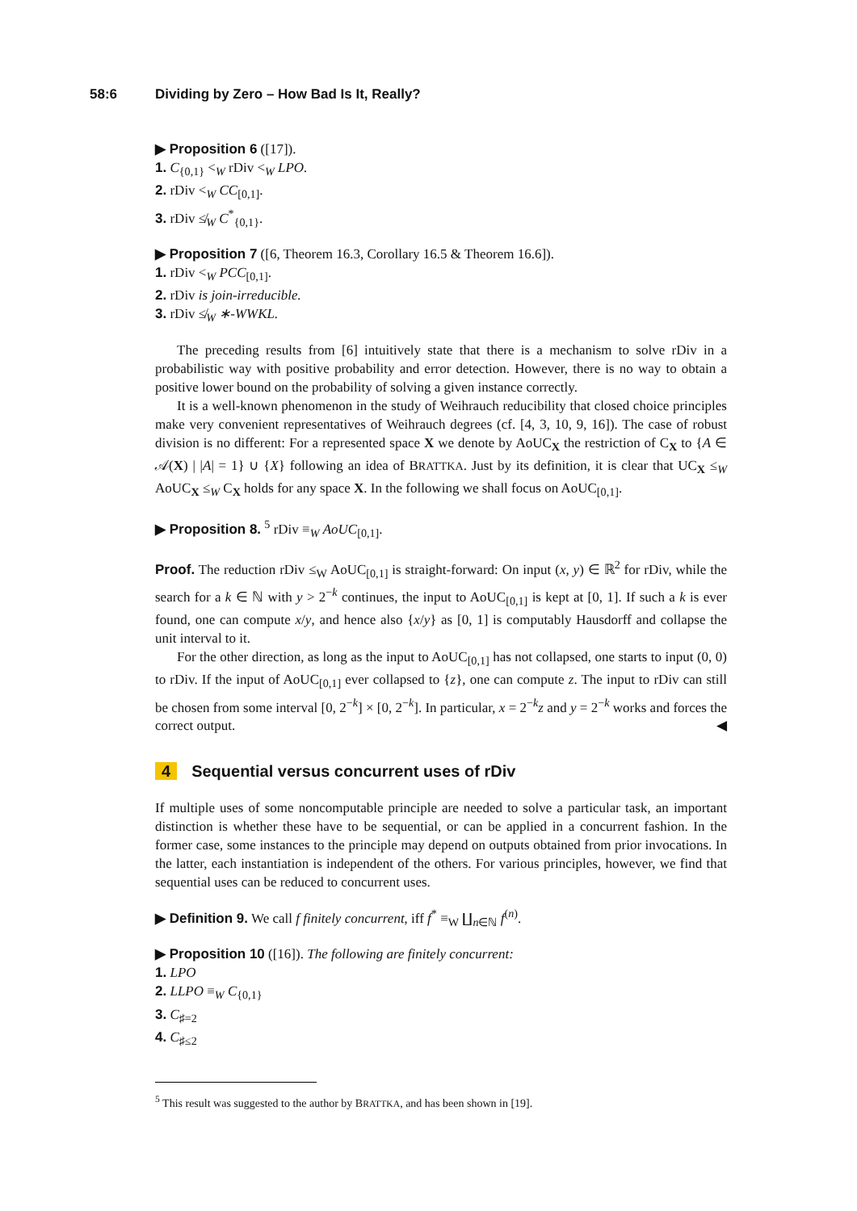58:6 Dividing by Zero – How Bad Is It, Really?
▶ Proposition 6 ([17]).
1. C<sub>{0,1}</sub> <<sub>W</sub> rDiv <<sub>W</sub> LPO.
2. rDiv <<sub>W</sub> CC<sub>[0,1]</sub>.
3. rDiv ≰<sub>W</sub> C<sup>*</sup><sub>{0,1}</sub>.
▶ Proposition 7 ([6, Theorem 16.3, Corollary 16.5 & Theorem 16.6]).
1. rDiv <<sub>W</sub> PCC<sub>[0,1]</sub>.
2. rDiv is join-irreducible.
3. rDiv ≰<sub>W</sub> ∗-WWKL.
The preceding results from [6] intuitively state that there is a mechanism to solve rDiv in a probabilistic way with positive probability and error detection. However, there is no way to obtain a positive lower bound on the probability of solving a given instance correctly.
It is a well-known phenomenon in the study of Weihrauch reducibility that closed choice principles make very convenient representatives of Weihrauch degrees (cf. [4, 3, 10, 9, 16]). The case of robust division is no different: For a represented space X we denote by AoUC<sub>X</sub> the restriction of C<sub>X</sub> to {A ∈ 𝒜(X) | |A| = 1} ∪ {X} following an idea of BRATTKA. Just by its definition, it is clear that UC<sub>X</sub> ≤<sub>W</sub> AoUC<sub>X</sub> ≤<sub>W</sub> C<sub>X</sub> holds for any space X. In the following we shall focus on AoUC<sub>[0,1]</sub>.
▶ Proposition 8. <sup>5</sup> rDiv ≡<sub>W</sub> AoUC<sub>[0,1]</sub>.
Proof. The reduction rDiv ≤<sub>W</sub> AoUC<sub>[0,1]</sub> is straight-forward: On input (x, y) ∈ ℝ<sup>2</sup> for rDiv, while the search for a k ∈ ℕ with y > 2<sup>−k</sup> continues, the input to AoUC<sub>[0,1]</sub> is kept at [0, 1]. If such a k is ever found, one can compute x/y, and hence also {x/y} as [0, 1] is computably Hausdorff and collapse the unit interval to it.
For the other direction, as long as the input to AoUC<sub>[0,1]</sub> has not collapsed, one starts to input (0, 0) to rDiv. If the input of AoUC<sub>[0,1]</sub> ever collapsed to {z}, one can compute z. The input to rDiv can still be chosen from some interval [0, 2<sup>−k</sup>] × [0, 2<sup>−k</sup>]. In particular, x = 2<sup>−k</sup>z and y = 2<sup>−k</sup> works and forces the correct output. ◀
4 Sequential versus concurrent uses of rDiv
If multiple uses of some noncomputable principle are needed to solve a particular task, an important distinction is whether these have to be sequential, or can be applied in a concurrent fashion. In the former case, some instances to the principle may depend on outputs obtained from prior invocations. In the latter, each instantiation is independent of the others. For various principles, however, we find that sequential uses can be reduced to concurrent uses.
▶ Definition 9. We call f finitely concurrent, iff f<sup>*</sup> ≡<sub>W</sub> ∐<sub>n∈ℕ</sub> f<sup>(n)</sup>.
▶ Proposition 10 ([16]). The following are finitely concurrent:
1. LPO
2. LLPO ≡<sub>W</sub> C<sub>{0,1}</sub>
3. C<sub>♯=2</sub>
4. C<sub>♯≤2</sub>
<sup>5</sup> This result was suggested to the author by BRATTKA, and has been shown in [19].